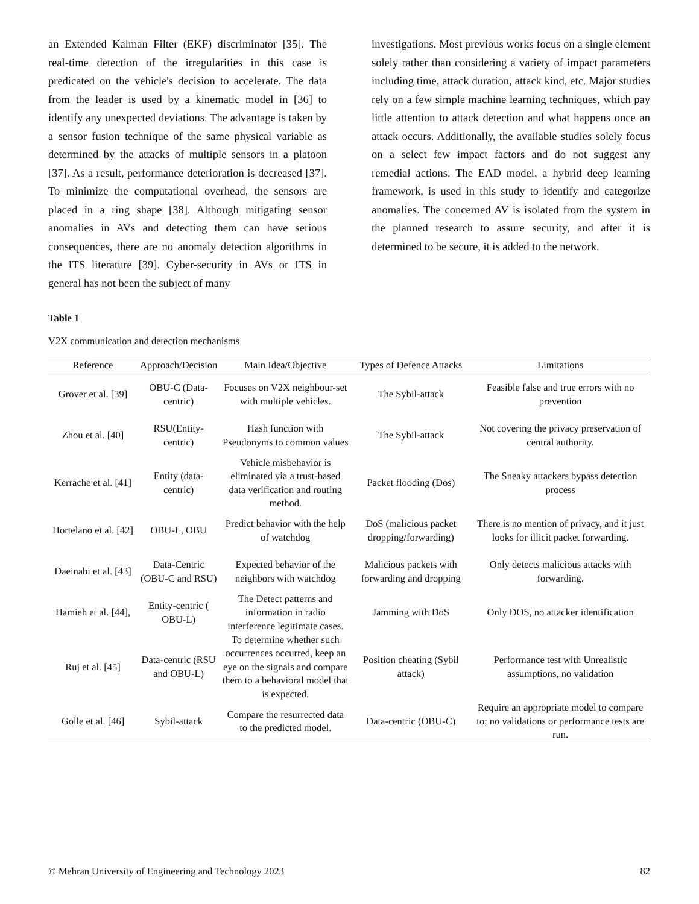an Extended Kalman Filter (EKF) discriminator [35]. The real-time detection of the irregularities in this case is predicated on the vehicle's decision to accelerate. The data from the leader is used by a kinematic model in [36] to identify any unexpected deviations. The advantage is taken by a sensor fusion technique of the same physical variable as determined by the attacks of multiple sensors in a platoon [37]. As a result, performance deterioration is decreased [37]. To minimize the computational overhead, the sensors are placed in a ring shape [38]. Although mitigating sensor anomalies in AVs and detecting them can have serious consequences, there are no anomaly detection algorithms in the ITS literature [39]. Cyber-security in AVs or ITS in general has not been the subject of many
investigations. Most previous works focus on a single element solely rather than considering a variety of impact parameters including time, attack duration, attack kind, etc. Major studies rely on a few simple machine learning techniques, which pay little attention to attack detection and what happens once an attack occurs. Additionally, the available studies solely focus on a select few impact factors and do not suggest any remedial actions. The EAD model, a hybrid deep learning framework, is used in this study to identify and categorize anomalies. The concerned AV is isolated from the system in the planned research to assure security, and after it is determined to be secure, it is added to the network.
Table 1
V2X communication and detection mechanisms
| Reference | Approach/Decision | Main Idea/Objective | Types of Defence Attacks | Limitations |
| --- | --- | --- | --- | --- |
| Grover et al. [39] | OBU-C (Data-centric) | Focuses on V2X neighbour-set with multiple vehicles. | The Sybil-attack | Feasible false and true errors with no prevention |
| Zhou et al. [40] | RSU(Entity-centric) | Hash function with Pseudonyms to common values | The Sybil-attack | Not covering the privacy preservation of central authority. |
| Kerrache et al. [41] | Entity (data-centric) | Vehicle misbehavior is eliminated via a trust-based data verification and routing method. | Packet flooding (Dos) | The Sneaky attackers bypass detection process |
| Hortelano et al. [42] | OBU-L, OBU | Predict behavior with the help of watchdog | DoS (malicious packet dropping/forwarding) | There is no mention of privacy, and it just looks for illicit packet forwarding. |
| Daeinabi et al. [43] | Data-Centric (OBU-C and RSU) | Expected behavior of the neighbors with watchdog | Malicious packets with forwarding and dropping | Only detects malicious attacks with forwarding. |
| Hamieh et al. [44], | Entity-centric ( OBU-L) | The Detect patterns and information in radio interference legitimate cases. | Jamming with DoS | Only DOS, no attacker identification |
| Ruj et al. [45] | Data-centric (RSU and OBU-L) | To determine whether such occurrences occurred, keep an eye on the signals and compare them to a behavioral model that is expected. | Position cheating (Sybil attack) | Performance test with Unrealistic assumptions, no validation |
| Golle et al. [46] | Sybil-attack | Compare the resurrected data to the predicted model. | Data-centric (OBU-C) | Require an appropriate model to compare to; no validations or performance tests are run. |
© Mehran University of Engineering and Technology 2023 82